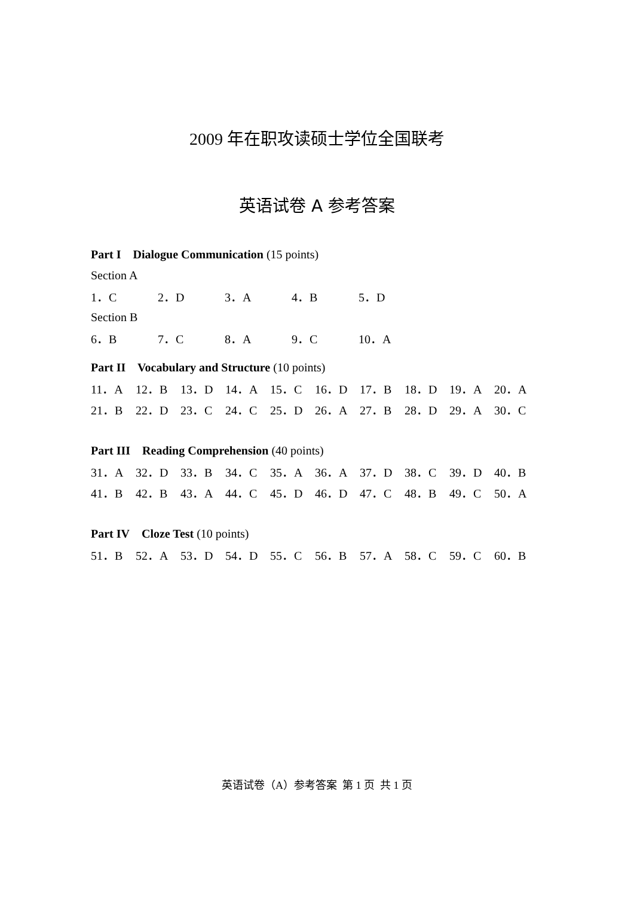2009 年在职攻读硕士学位全国联考
英语试卷 A 参考答案
Part I Dialogue Communication (15 points)
Section A
| 1．C | 2．D | 3．A | 4．B | 5．D |
Section B
| 6．B | 7．C | 8．A | 9．C | 10．A |
Part II Vocabulary and Structure (10 points)
| 11．A | 12．B | 13．D | 14．A | 15．C | 16．D | 17．B | 18．D | 19．A | 20．A |
| 21．B | 22．D | 23．C | 24．C | 25．D | 26．A | 27．B | 28．D | 29．A | 30．C |
Part III Reading Comprehension (40 points)
| 31．A | 32．D | 33．B | 34．C | 35．A | 36．A | 37．D | 38．C | 39．D | 40．B |
| 41．B | 42．B | 43．A | 44．C | 45．D | 46．D | 47．C | 48．B | 49．C | 50．A |
Part IV Cloze Test (10 points)
| 51．B | 52．A | 53．D | 54．D | 55．C | 56．B | 57．A | 58．C | 59．C | 60．B |
英语试卷（A）参考答案 第 1 页 共 1 页